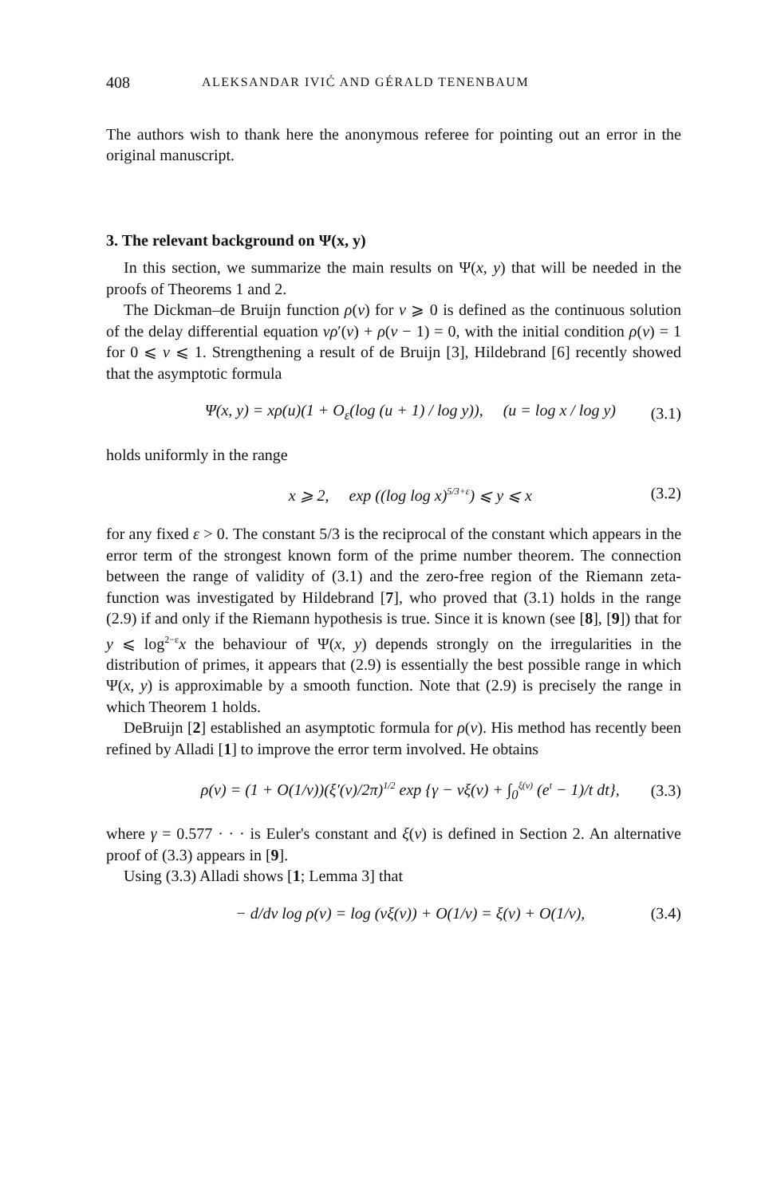408 ALEKSANDAR IVIĆ AND GÉRALD TENENBAUM
The authors wish to thank here the anonymous referee for pointing out an error in the original manuscript.
3. The relevant background on Ψ(x, y)
In this section, we summarize the main results on Ψ(x, y) that will be needed in the proofs of Theorems 1 and 2.
The Dickman–de Bruijn function ρ(v) for v ⩾ 0 is defined as the continuous solution of the delay differential equation vρ′(v) + ρ(v − 1) = 0, with the initial condition ρ(v) = 1 for 0 ⩽ v ⩽ 1. Strengthening a result of de Bruijn [3], Hildebrand [6] recently showed that the asymptotic formula
Ψ(x, y) = xρ(u)(1 + O<sub>ε</sub>(log (u + 1) / log y)), (u = log x / log y) (3.1)
holds uniformly in the range
x ⩾ 2, exp ((log log x)<sup>5/3+ε</sup>) ⩽ y ⩽ x (3.2)
for any fixed ε > 0. The constant 5/3 is the reciprocal of the constant which appears in the error term of the strongest known form of the prime number theorem. The connection between the range of validity of (3.1) and the zero-free region of the Riemann zeta-function was investigated by Hildebrand [7], who proved that (3.1) holds in the range (2.9) if and only if the Riemann hypothesis is true. Since it is known (see [8], [9]) that for y ⩽ log<sup>2−ε</sup>x the behaviour of Ψ(x, y) depends strongly on the irregularities in the distribution of primes, it appears that (2.9) is essentially the best possible range in which Ψ(x, y) is approximable by a smooth function. Note that (2.9) is precisely the range in which Theorem 1 holds.
DeBruijn [2] established an asymptotic formula for ρ(v). His method has recently been refined by Alladi [1] to improve the error term involved. He obtains
ρ(v) = (1 + O(1/v))(ξ′(v)/2π)<sup>1/2</sup> exp {γ − vξ(v) + ∫<sub>0</sub><sup>ξ(v)</sup> (e<sup>t</sup> − 1)/t dt}, (3.3)
where γ = 0.577 · · · is Euler's constant and ξ(v) is defined in Section 2. An alternative proof of (3.3) appears in [9].
Using (3.3) Alladi shows [1; Lemma 3] that
− d/dv log ρ(v) = log (vξ(v)) + O(1/v) = ξ(v) + O(1/v), (3.4)